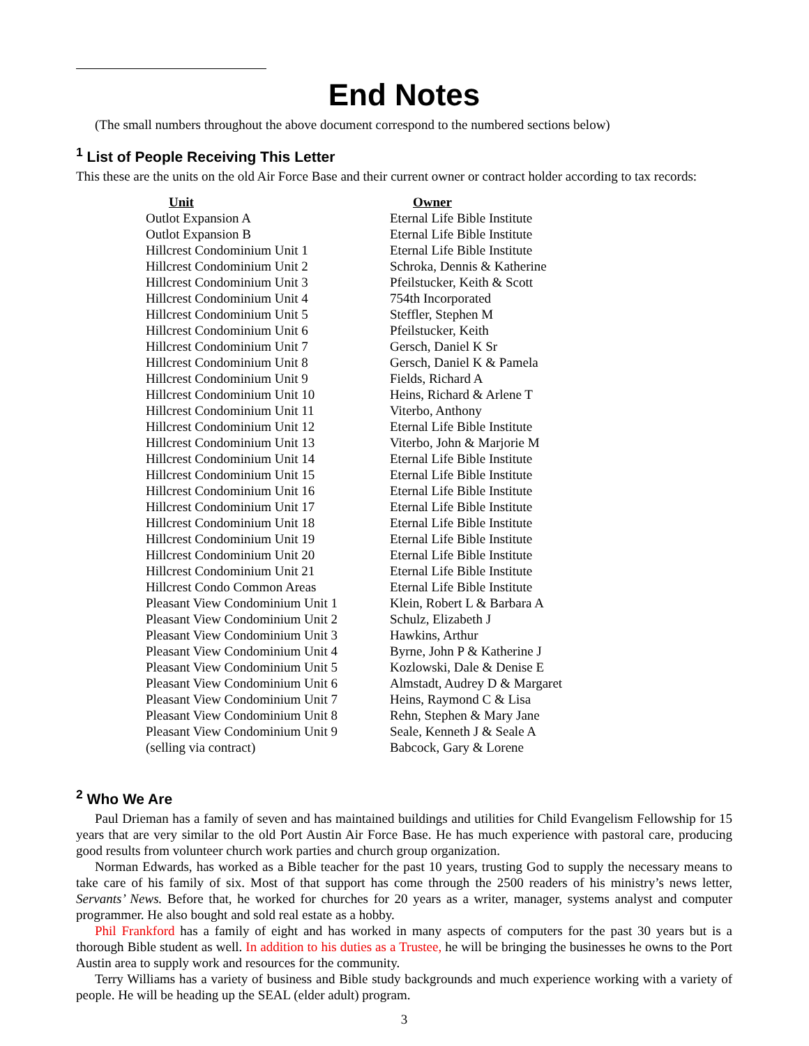End Notes
(The small numbers throughout the above document correspond to the numbered sections below)
<sup>1</sup> List of People Receiving This Letter
This these are the units on the old Air Force Base and their current owner or contract holder according to tax records:
| Unit | Owner |
| --- | --- |
| Outlot Expansion A | Eternal Life Bible Institute |
| Outlot Expansion B | Eternal Life Bible Institute |
| Hillcrest Condominium Unit 1 | Eternal Life Bible Institute |
| Hillcrest Condominium Unit 2 | Schroka, Dennis & Katherine |
| Hillcrest Condominium Unit 3 | Pfeilstucker, Keith & Scott |
| Hillcrest Condominium Unit 4 | 754th Incorporated |
| Hillcrest Condominium Unit 5 | Steffler, Stephen M |
| Hillcrest Condominium Unit 6 | Pfeilstucker, Keith |
| Hillcrest Condominium Unit 7 | Gersch, Daniel K Sr |
| Hillcrest Condominium Unit 8 | Gersch, Daniel K & Pamela |
| Hillcrest Condominium Unit 9 | Fields, Richard A |
| Hillcrest Condominium Unit 10 | Heins, Richard & Arlene T |
| Hillcrest Condominium Unit 11 | Viterbo, Anthony |
| Hillcrest Condominium Unit 12 | Eternal Life Bible Institute |
| Hillcrest Condominium Unit 13 | Viterbo, John & Marjorie M |
| Hillcrest Condominium Unit 14 | Eternal Life Bible Institute |
| Hillcrest Condominium Unit 15 | Eternal Life Bible Institute |
| Hillcrest Condominium Unit 16 | Eternal Life Bible Institute |
| Hillcrest Condominium Unit 17 | Eternal Life Bible Institute |
| Hillcrest Condominium Unit 18 | Eternal Life Bible Institute |
| Hillcrest Condominium Unit 19 | Eternal Life Bible Institute |
| Hillcrest Condominium Unit 20 | Eternal Life Bible Institute |
| Hillcrest Condominium Unit 21 | Eternal Life Bible Institute |
| Hillcrest Condo Common Areas | Eternal Life Bible Institute |
| Pleasant View Condominium Unit 1 | Klein, Robert L & Barbara A |
| Pleasant View Condominium Unit 2 | Schulz, Elizabeth J |
| Pleasant View Condominium Unit 3 | Hawkins, Arthur |
| Pleasant View Condominium Unit 4 | Byrne, John P & Katherine J |
| Pleasant View Condominium Unit 5 | Kozlowski, Dale & Denise E |
| Pleasant View Condominium Unit 6 | Almstadt, Audrey D & Margaret |
| Pleasant View Condominium Unit 7 | Heins, Raymond C & Lisa |
| Pleasant View Condominium Unit 8 | Rehn, Stephen & Mary Jane |
| Pleasant View Condominium Unit 9 | Seale, Kenneth J & Seale A |
| (selling via contract) | Babcock, Gary & Lorene |
<sup>2</sup> Who We Are
Paul Drieman has a family of seven and has maintained buildings and utilities for Child Evangelism Fellowship for 15 years that are very similar to the old Port Austin Air Force Base. He has much experience with pastoral care, producing good results from volunteer church work parties and church group organization.
Norman Edwards, has worked as a Bible teacher for the past 10 years, trusting God to supply the necessary means to take care of his family of six. Most of that support has come through the 2500 readers of his ministry’s news letter, Servants’ News. Before that, he worked for churches for 20 years as a writer, manager, systems analyst and computer programmer. He also bought and sold real estate as a hobby.
Phil Frankford has a family of eight and has worked in many aspects of computers for the past 30 years but is a thorough Bible student as well. In addition to his duties as a Trustee, he will be bringing the businesses he owns to the Port Austin area to supply work and resources for the community.
Terry Williams has a variety of business and Bible study backgrounds and much experience working with a variety of people. He will be heading up the SEAL (elder adult) program.
3